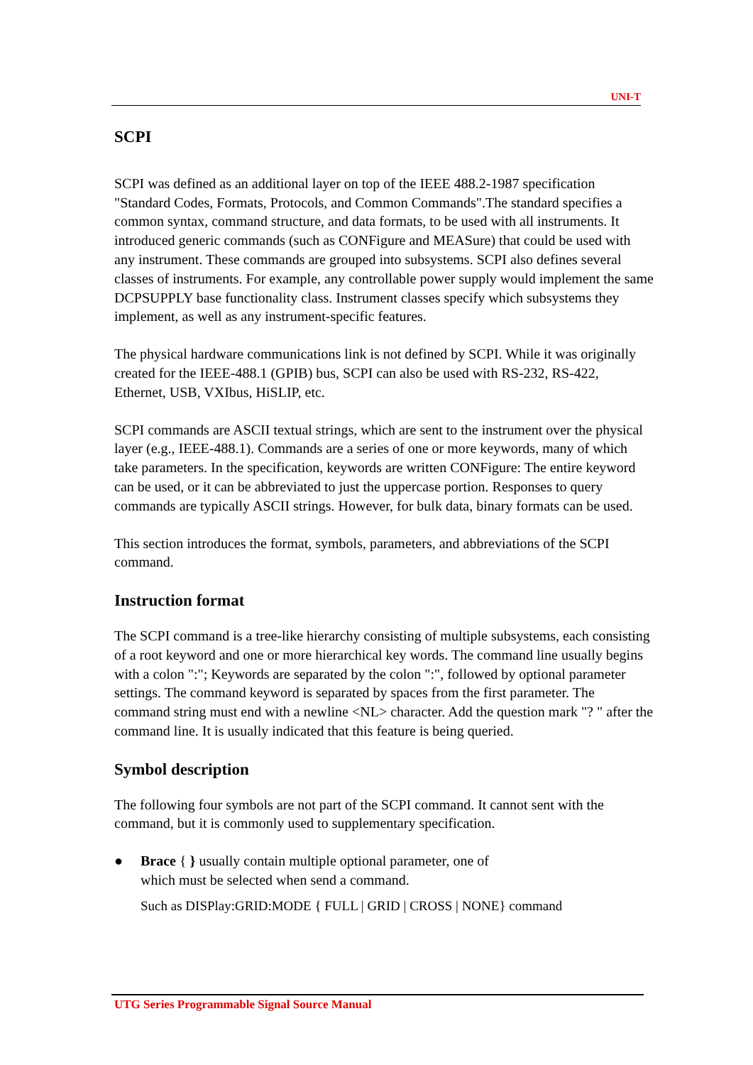UNI-T
SCPI
SCPI was defined as an additional layer on top of the IEEE 488.2-1987 specification "Standard Codes, Formats, Protocols, and Common Commands".The standard specifies a common syntax, command structure, and data formats, to be used with all instruments. It introduced generic commands (such as CONFigure and MEASure) that could be used with any instrument. These commands are grouped into subsystems. SCPI also defines several classes of instruments. For example, any controllable power supply would implement the same DCPSUPPLY base functionality class. Instrument classes specify which subsystems they implement, as well as any instrument-specific features.
The physical hardware communications link is not defined by SCPI. While it was originally created for the IEEE-488.1 (GPIB) bus, SCPI can also be used with RS-232, RS-422, Ethernet, USB, VXIbus, HiSLIP, etc.
SCPI commands are ASCII textual strings, which are sent to the instrument over the physical layer (e.g., IEEE-488.1). Commands are a series of one or more keywords, many of which take parameters. In the specification, keywords are written CONFigure: The entire keyword can be used, or it can be abbreviated to just the uppercase portion. Responses to query commands are typically ASCII strings. However, for bulk data, binary formats can be used.
This section introduces the format, symbols, parameters, and abbreviations of the SCPI command.
Instruction format
The SCPI command is a tree-like hierarchy consisting of multiple subsystems, each consisting of a root keyword and one or more hierarchical key words. The command line usually begins with a colon ":"; Keywords are separated by the colon ":", followed by optional parameter settings. The command keyword is separated by spaces from the first parameter. The command string must end with a newline <NL> character. Add the question mark "? " after the command line. It is usually indicated that this feature is being queried.
Symbol description
The following four symbols are not part of the SCPI command. It cannot sent with the command, but it is commonly used to supplementary specification.
● Brace { } usually contain multiple optional parameter, one of
which must be selected when send a command.
Such as DISPlay:GRID:MODE { FULL | GRID | CROSS | NONE} command
UTG Series Programmable Signal Source Manual